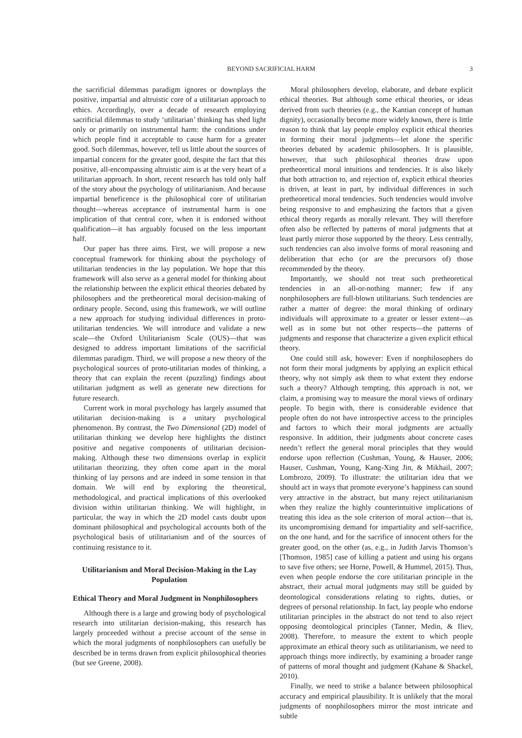BEYOND SACRIFICIAL HARM 3
the sacrificial dilemmas paradigm ignores or downplays the positive, impartial and altruistic core of a utilitarian approach to ethics. Accordingly, over a decade of research employing sacrificial dilemmas to study ‘utilitarian’ thinking has shed light only or primarily on instrumental harm: the conditions under which people find it acceptable to cause harm for a greater good. Such dilemmas, however, tell us little about the sources of impartial concern for the greater good, despite the fact that this positive, all-encompassing altruistic aim is at the very heart of a utilitarian approach. In short, recent research has told only half of the story about the psychology of utilitarianism. And because impartial beneficence is the philosophical core of utilitarian thought—whereas acceptance of instrumental harm is one implication of that central core, when it is endorsed without qualification—it has arguably focused on the less important half.
Our paper has three aims. First, we will propose a new conceptual framework for thinking about the psychology of utilitarian tendencies in the lay population. We hope that this framework will also serve as a general model for thinking about the relationship between the explicit ethical theories debated by philosophers and the pretheoretical moral decision-making of ordinary people. Second, using this framework, we will outline a new approach for studying individual differences in proto-utilitarian tendencies. We will introduce and validate a new scale—the Oxford Utilitarianism Scale (OUS)—that was designed to address important limitations of the sacrificial dilemmas paradigm. Third, we will propose a new theory of the psychological sources of proto-utilitarian modes of thinking, a theory that can explain the recent (puzzling) findings about utilitarian judgment as well as generate new directions for future research.
Current work in moral psychology has largely assumed that utilitarian decision-making is a unitary psychological phenomenon. By contrast, the Two Dimensional (2D) model of utilitarian thinking we develop here highlights the distinct positive and negative components of utilitarian decision-making. Although these two dimensions overlap in explicit utilitarian theorizing, they often come apart in the moral thinking of lay persons and are indeed in some tension in that domain. We will end by exploring the theoretical, methodological, and practical implications of this overlooked division within utilitarian thinking. We will highlight, in particular, the way in which the 2D model casts doubt upon dominant philosophical and psychological accounts both of the psychological basis of utilitarianism and of the sources of continuing resistance to it.
Utilitarianism and Moral Decision-Making in the Lay Population
Ethical Theory and Moral Judgment in Nonphilosophers
Although there is a large and growing body of psychological research into utilitarian decision-making, this research has largely proceeded without a precise account of the sense in which the moral judgments of nonphilosophers can usefully be described be in terms drawn from explicit philosophical theories (but see Greene, 2008).
Moral philosophers develop, elaborate, and debate explicit ethical theories. But although some ethical theories, or ideas derived from such theories (e.g., the Kantian concept of human dignity), occasionally become more widely known, there is little reason to think that lay people employ explicit ethical theories in forming their moral judgments—let alone the specific theories debated by academic philosophers. It is plausible, however, that such philosophical theories draw upon pretheoretical moral intuitions and tendencies. It is also likely that both attraction to, and rejection of, explicit ethical theories is driven, at least in part, by individual differences in such pretheoretical moral tendencies. Such tendencies would involve being responsive to and emphasizing the factors that a given ethical theory regards as morally relevant. They will therefore often also be reflected by patterns of moral judgments that at least partly mirror those supported by the theory. Less centrally, such tendencies can also involve forms of moral reasoning and deliberation that echo (or are the precursors of) those recommended by the theory.
Importantly, we should not treat such pretheoretical tendencies in an all-or-nothing manner; few if any nonphilosophers are full-blown utilitarians. Such tendencies are rather a matter of degree: the moral thinking of ordinary individuals will approximate to a greater or lesser extent—as well as in some but not other respects—the patterns of judgments and response that characterize a given explicit ethical theory.
One could still ask, however: Even if nonphilosophers do not form their moral judgments by applying an explicit ethical theory, why not simply ask them to what extent they endorse such a theory? Although tempting, this approach is not, we claim, a promising way to measure the moral views of ordinary people. To begin with, there is considerable evidence that people often do not have introspective access to the principles and factors to which their moral judgments are actually responsive. In addition, their judgments about concrete cases needn’t reflect the general moral principles that they would endorse upon reflection (Cushman, Young, & Hauser, 2006; Hauser, Cushman, Young, Kang-Xing Jin, & Mikhail, 2007; Lombrozo, 2009). To illustrate: the utilitarian idea that we should act in ways that promote everyone’s happiness can sound very attractive in the abstract, but many reject utilitarianism when they realize the highly counterintuitive implications of treating this idea as the sole criterion of moral action—that is, its uncompromising demand for impartiality and self-sacrifice, on the one hand, and for the sacrifice of innocent others for the greater good, on the other (as, e.g., in Judith Jarvis Thomson’s [Thomson, 1985] case of killing a patient and using his organs to save five others; see Horne, Powell, & Hummel, 2015). Thus, even when people endorse the core utilitarian principle in the abstract, their actual moral judgments may still be guided by deontological considerations relating to rights, duties, or degrees of personal relationship. In fact, lay people who endorse utilitarian principles in the abstract do not tend to also reject opposing deontological principles (Tanner, Medin, & Iliev, 2008). Therefore, to measure the extent to which people approximate an ethical theory such as utilitarianism, we need to approach things more indirectly, by examining a broader range of patterns of moral thought and judgment (Kahane & Shackel, 2010).
Finally, we need to strike a balance between philosophical accuracy and empirical plausibility. It is unlikely that the moral judgments of nonphilosophers mirror the most intricate and subtle